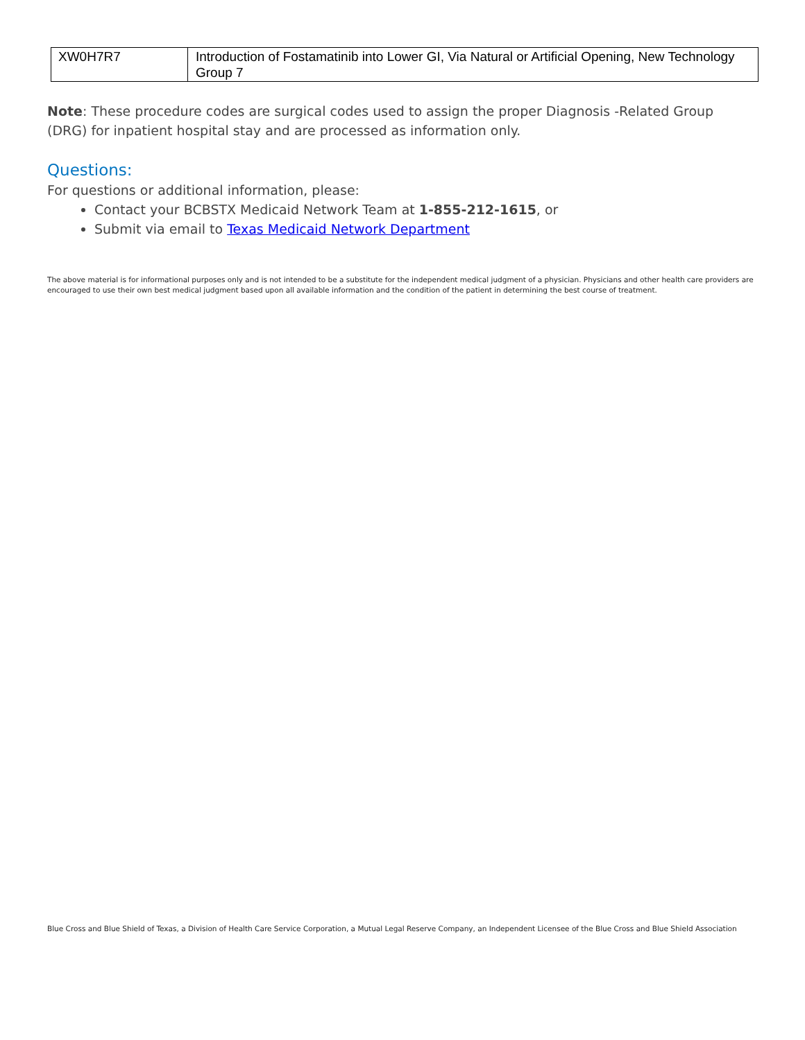| XW0H7R7 | Introduction of Fostamatinib into Lower GI, Via Natural or Artificial Opening, New Technology Group 7 |
Note: These procedure codes are surgical codes used to assign the proper Diagnosis -Related Group (DRG) for inpatient hospital stay and are processed as information only.
Questions:
For questions or additional information, please:
Contact your BCBSTX Medicaid Network Team at 1-855-212-1615, or
Submit via email to Texas Medicaid Network Department
The above material is for informational purposes only and is not intended to be a substitute for the independent medical judgment of a physician. Physicians and other health care providers are encouraged to use their own best medical judgment based upon all available information and the condition of the patient in determining the best course of treatment.
Blue Cross and Blue Shield of Texas, a Division of Health Care Service Corporation, a Mutual Legal Reserve Company, an Independent Licensee of the Blue Cross and Blue Shield Association